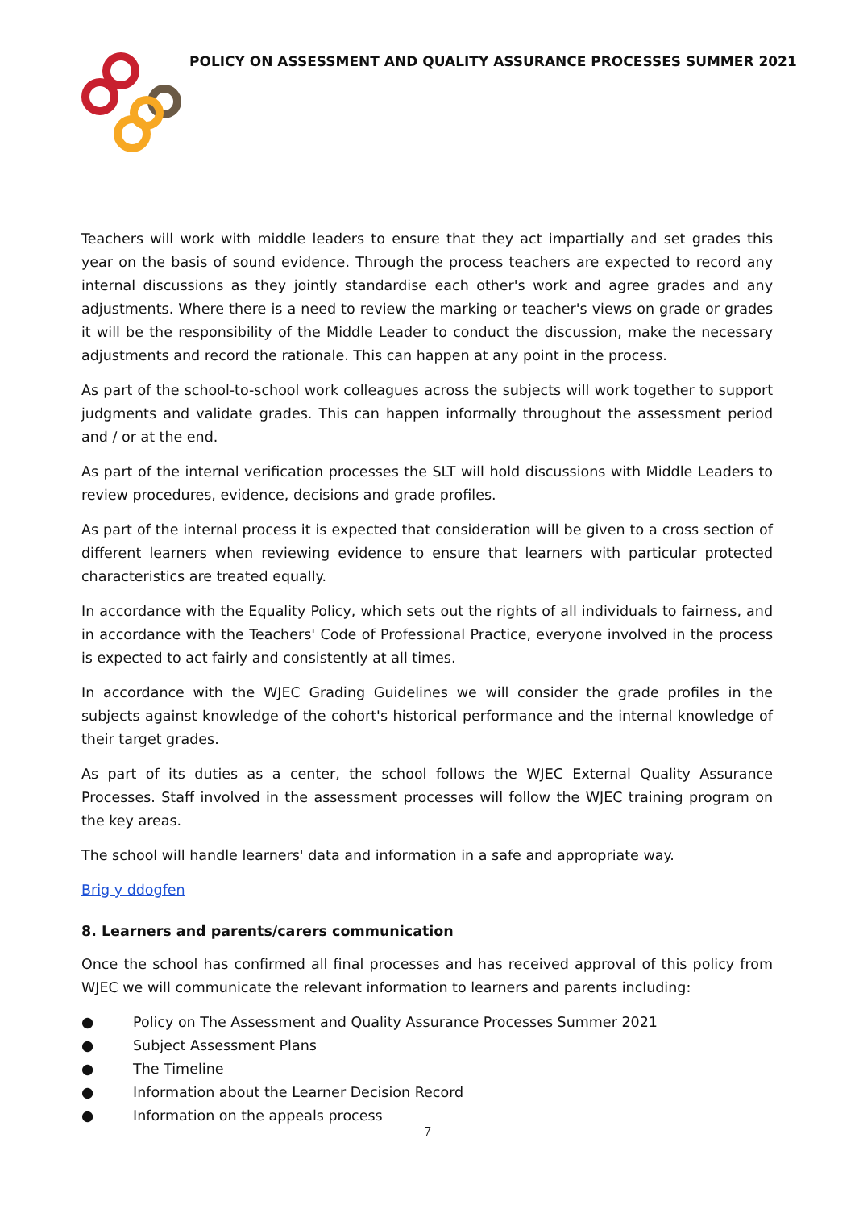POLICY ON ASSESSMENT AND QUALITY ASSURANCE PROCESSES SUMMER 2021
Teachers will work with middle leaders to ensure that they act impartially and set grades this year on the basis of sound evidence. Through the process teachers are expected to record any internal discussions as they jointly standardise each other's work and agree grades and any adjustments. Where there is a need to review the marking or teacher's views on grade or grades it will be the responsibility of the Middle Leader to conduct the discussion, make the necessary adjustments and record the rationale. This can happen at any point in the process.
As part of the school-to-school work colleagues across the subjects will work together to support judgments and validate grades. This can happen informally throughout the assessment period and / or at the end.
As part of the internal verification processes the SLT will hold discussions with Middle Leaders to review procedures, evidence, decisions and grade profiles.
As part of the internal process it is expected that consideration will be given to a cross section of different learners when reviewing evidence to ensure that learners with particular protected characteristics are treated equally.
In accordance with the Equality Policy, which sets out the rights of all individuals to fairness, and in accordance with the Teachers' Code of Professional Practice, everyone involved in the process is expected to act fairly and consistently at all times.
In accordance with the WJEC Grading Guidelines we will consider the grade profiles in the subjects against knowledge of the cohort's historical performance and the internal knowledge of their target grades.
As part of its duties as a center, the school follows the WJEC External Quality Assurance Processes. Staff involved in the assessment processes will follow the WJEC training program on the key areas.
The school will handle learners' data and information in a safe and appropriate way.
Brig y ddogfen
8. Learners and parents/carers communication
Once the school has confirmed all final processes and has received approval of this policy from WJEC we will communicate the relevant information to learners and parents including:
● Policy on The Assessment and Quality Assurance Processes Summer 2021
● Subject Assessment Plans
● The Timeline
● Information about the Learner Decision Record
● Information on the appeals process
7